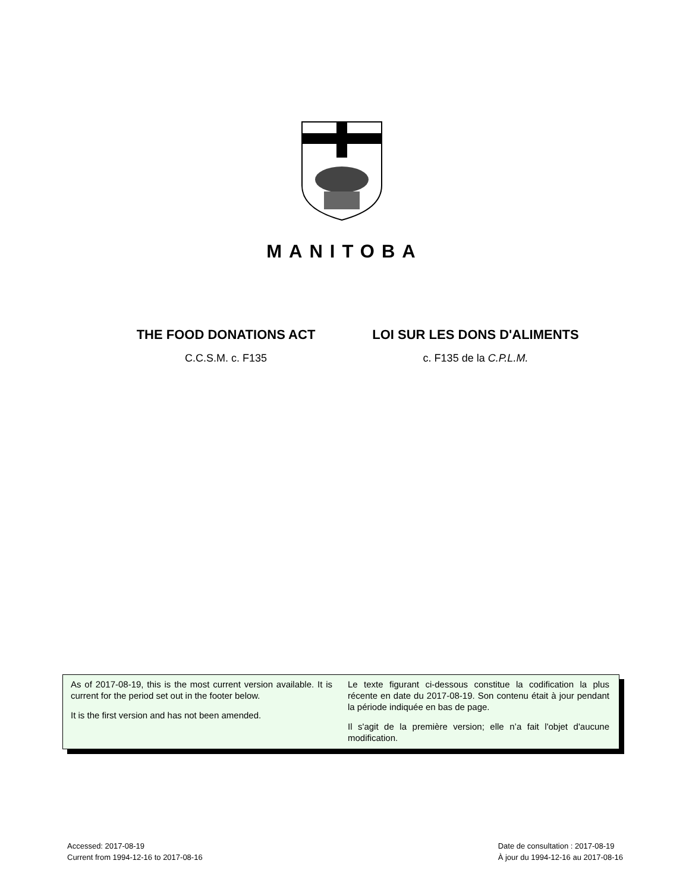MANITOBA
THE FOOD DONATIONS ACT
C.C.S.M. c. F135
LOI SUR LES DONS D'ALIMENTS
c. F135 de la C.P.L.M.
As of 2017-08-19, this is the most current version available. It is current for the period set out in the footer below.
It is the first version and has not been amended.
Le texte figurant ci-dessous constitue la codification la plus récente en date du 2017-08-19. Son contenu était à jour pendant la période indiquée en bas de page.
Il s'agit de la première version; elle n’a fait l'objet d'aucune modification.
Accessed: 2017-08-19
Current from 1994-12-16 to 2017-08-16
Date de consultation : 2017-08-19
À jour du 1994-12-16 au 2017-08-16